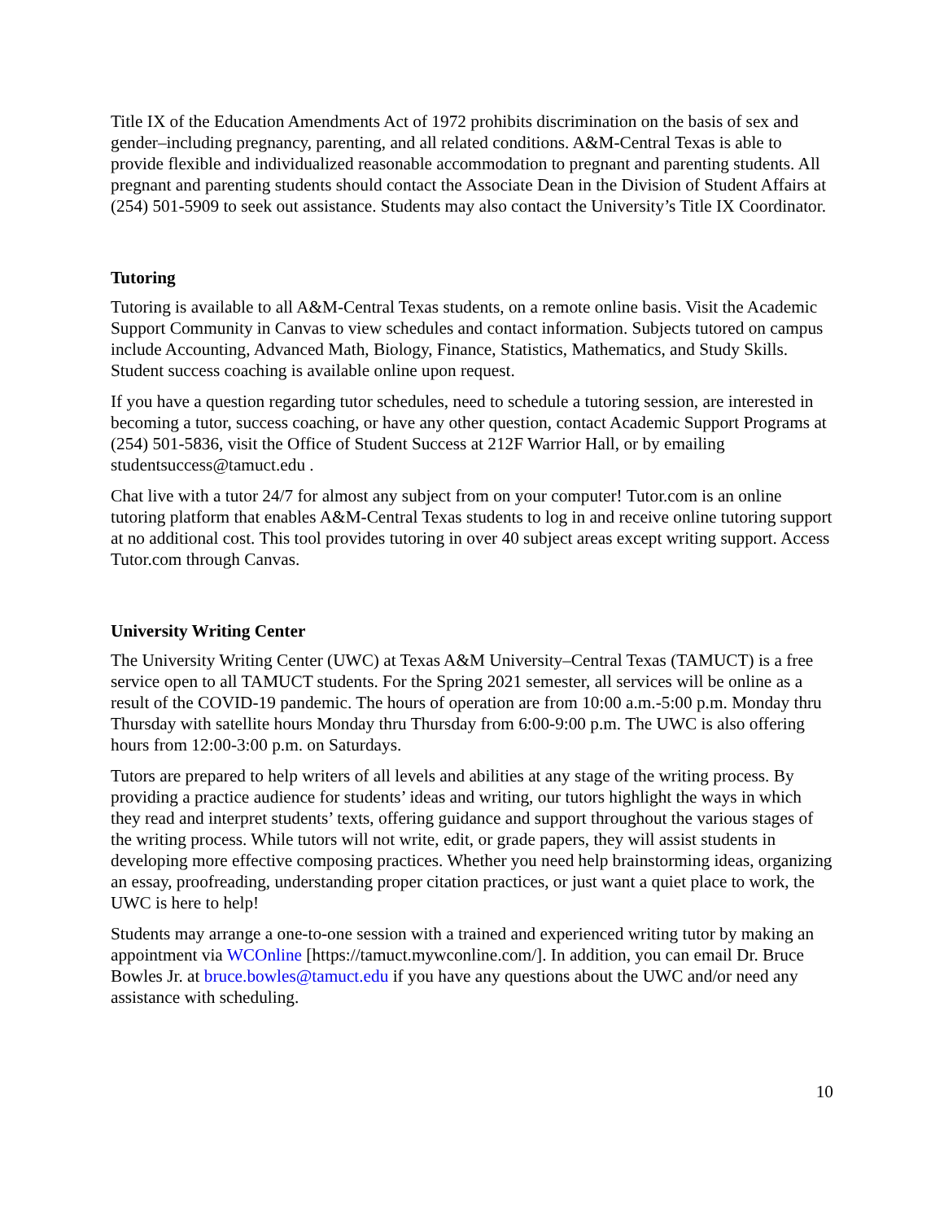Title IX of the Education Amendments Act of 1972 prohibits discrimination on the basis of sex and gender–including pregnancy, parenting, and all related conditions. A&M-Central Texas is able to provide flexible and individualized reasonable accommodation to pregnant and parenting students. All pregnant and parenting students should contact the Associate Dean in the Division of Student Affairs at (254) 501-5909 to seek out assistance. Students may also contact the University’s Title IX Coordinator.
Tutoring
Tutoring is available to all A&M-Central Texas students, on a remote online basis. Visit the Academic Support Community in Canvas to view schedules and contact information. Subjects tutored on campus include Accounting, Advanced Math, Biology, Finance, Statistics, Mathematics, and Study Skills. Student success coaching is available online upon request.
If you have a question regarding tutor schedules, need to schedule a tutoring session, are interested in becoming a tutor, success coaching, or have any other question, contact Academic Support Programs at (254) 501-5836, visit the Office of Student Success at 212F Warrior Hall, or by emailing studentsuccess@tamuct.edu .
Chat live with a tutor 24/7 for almost any subject from on your computer! Tutor.com is an online tutoring platform that enables A&M-Central Texas students to log in and receive online tutoring support at no additional cost. This tool provides tutoring in over 40 subject areas except writing support. Access Tutor.com through Canvas.
University Writing Center
The University Writing Center (UWC) at Texas A&M University–Central Texas (TAMUCT) is a free service open to all TAMUCT students. For the Spring 2021 semester, all services will be online as a result of the COVID-19 pandemic. The hours of operation are from 10:00 a.m.-5:00 p.m. Monday thru Thursday with satellite hours Monday thru Thursday from 6:00-9:00 p.m. The UWC is also offering hours from 12:00-3:00 p.m. on Saturdays.
Tutors are prepared to help writers of all levels and abilities at any stage of the writing process. By providing a practice audience for students’ ideas and writing, our tutors highlight the ways in which they read and interpret students’ texts, offering guidance and support throughout the various stages of the writing process. While tutors will not write, edit, or grade papers, they will assist students in developing more effective composing practices. Whether you need help brainstorming ideas, organizing an essay, proofreading, understanding proper citation practices, or just want a quiet place to work, the UWC is here to help!
Students may arrange a one-to-one session with a trained and experienced writing tutor by making an appointment via WCOnline [https://tamuct.mywconline.com/]. In addition, you can email Dr. Bruce Bowles Jr. at bruce.bowles@tamuct.edu if you have any questions about the UWC and/or need any assistance with scheduling.
10